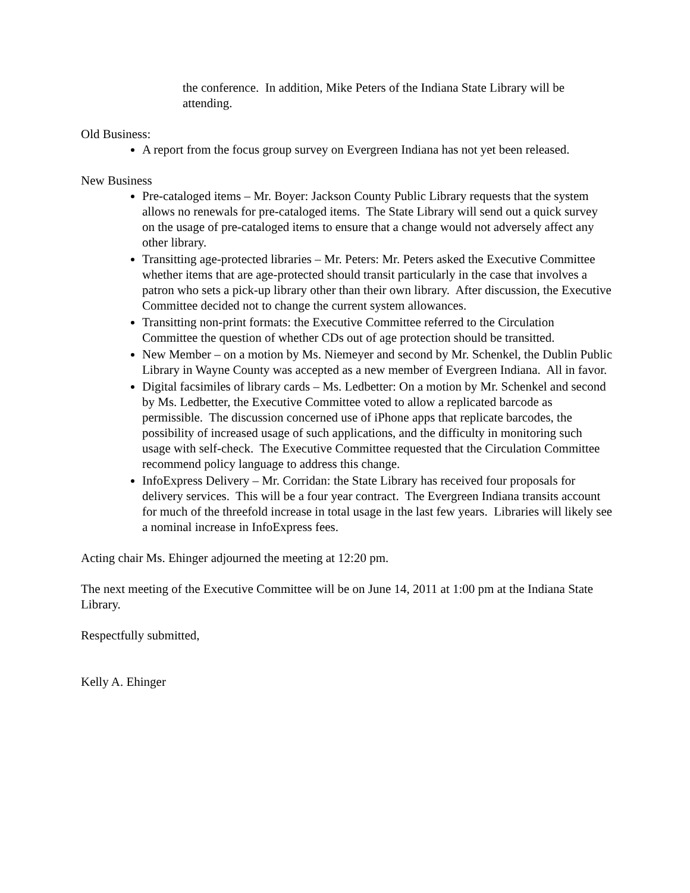the conference. In addition, Mike Peters of the Indiana State Library will be attending.
Old Business:
A report from the focus group survey on Evergreen Indiana has not yet been released.
New Business
Pre-cataloged items – Mr. Boyer: Jackson County Public Library requests that the system allows no renewals for pre-cataloged items. The State Library will send out a quick survey on the usage of pre-cataloged items to ensure that a change would not adversely affect any other library.
Transitting age-protected libraries – Mr. Peters: Mr. Peters asked the Executive Committee whether items that are age-protected should transit particularly in the case that involves a patron who sets a pick-up library other than their own library. After discussion, the Executive Committee decided not to change the current system allowances.
Transitting non-print formats: the Executive Committee referred to the Circulation Committee the question of whether CDs out of age protection should be transitted.
New Member – on a motion by Ms. Niemeyer and second by Mr. Schenkel, the Dublin Public Library in Wayne County was accepted as a new member of Evergreen Indiana. All in favor.
Digital facsimiles of library cards – Ms. Ledbetter: On a motion by Mr. Schenkel and second by Ms. Ledbetter, the Executive Committee voted to allow a replicated barcode as permissible. The discussion concerned use of iPhone apps that replicate barcodes, the possibility of increased usage of such applications, and the difficulty in monitoring such usage with self-check. The Executive Committee requested that the Circulation Committee recommend policy language to address this change.
InfoExpress Delivery – Mr. Corridan: the State Library has received four proposals for delivery services. This will be a four year contract. The Evergreen Indiana transits account for much of the threefold increase in total usage in the last few years. Libraries will likely see a nominal increase in InfoExpress fees.
Acting chair Ms. Ehinger adjourned the meeting at 12:20 pm.
The next meeting of the Executive Committee will be on June 14, 2011 at 1:00 pm at the Indiana State Library.
Respectfully submitted,
Kelly A. Ehinger